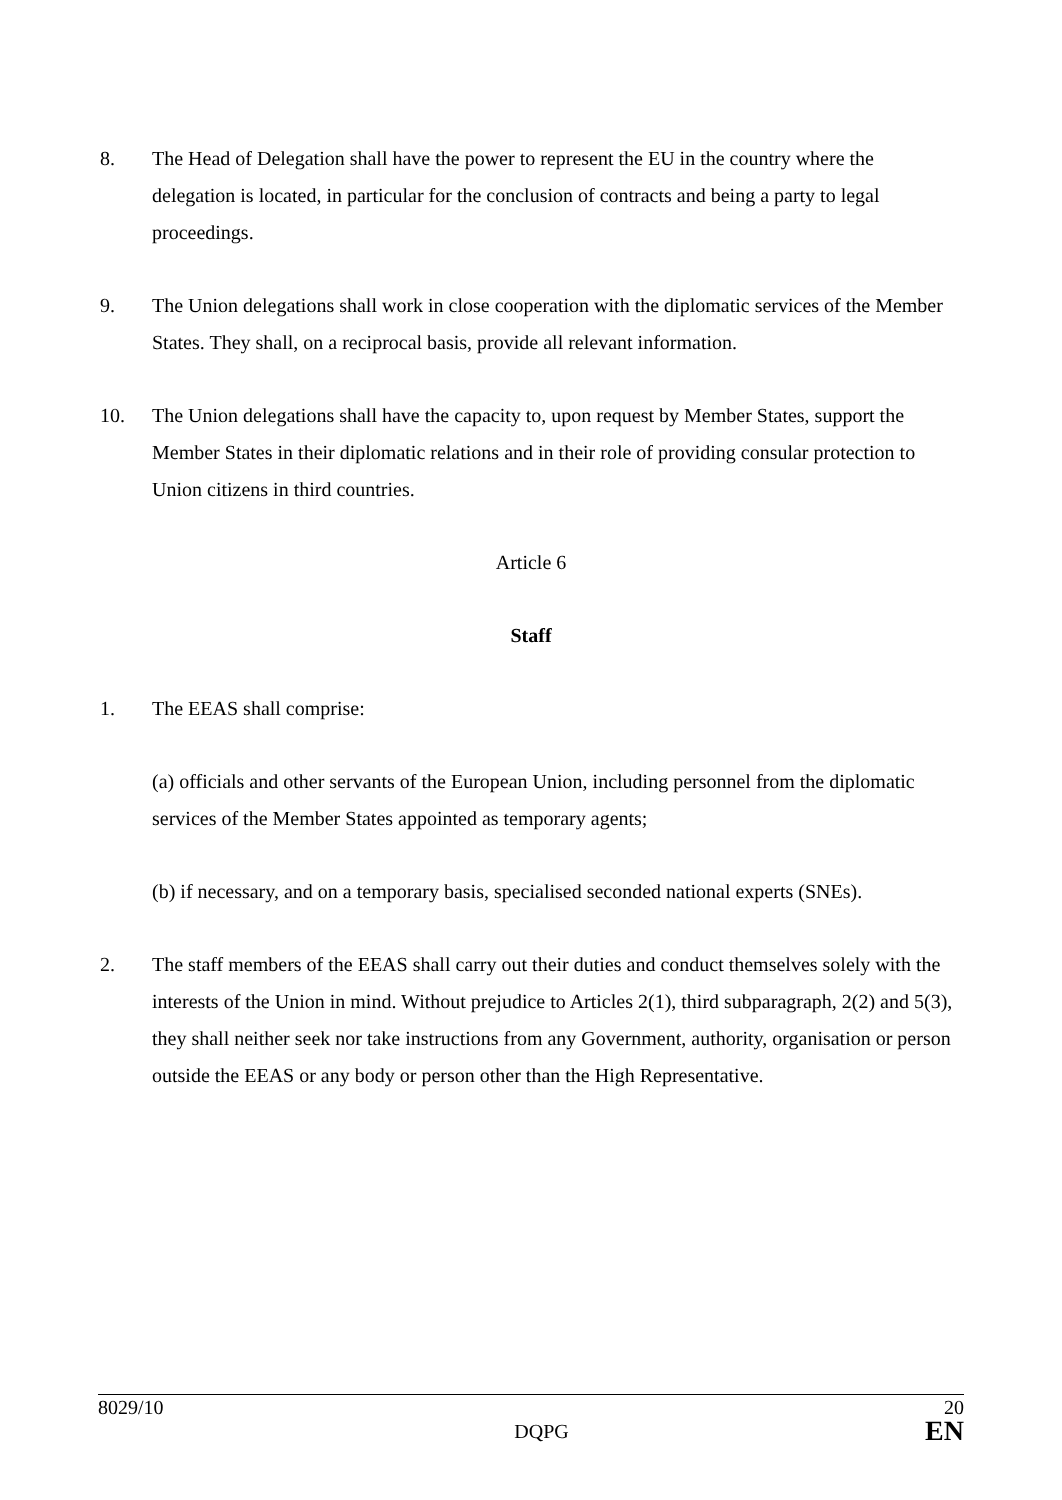8. The Head of Delegation shall have the power to represent the EU in the country where the delegation is located, in particular for the conclusion of contracts and being a party to legal proceedings.
9. The Union delegations shall work in close cooperation with the diplomatic services of the Member States. They shall, on a reciprocal basis, provide all relevant information.
10. The Union delegations shall have the capacity to, upon request by Member States, support the Member States in their diplomatic relations and in their role of providing consular protection to Union citizens in third countries.
Article 6
Staff
1. The EEAS shall comprise:
(a) officials and other servants of the European Union, including personnel from the diplomatic services of the Member States appointed as temporary agents;
(b) if necessary, and on a temporary basis, specialised seconded national experts (SNEs).
2. The staff members of the EEAS shall carry out their duties and conduct themselves solely with the interests of the Union in mind. Without prejudice to Articles 2(1), third subparagraph, 2(2) and 5(3), they shall neither seek nor take instructions from any Government, authority, organisation or person outside the EEAS or any body or person other than the High Representative.
8029/10 20
DQPG EN